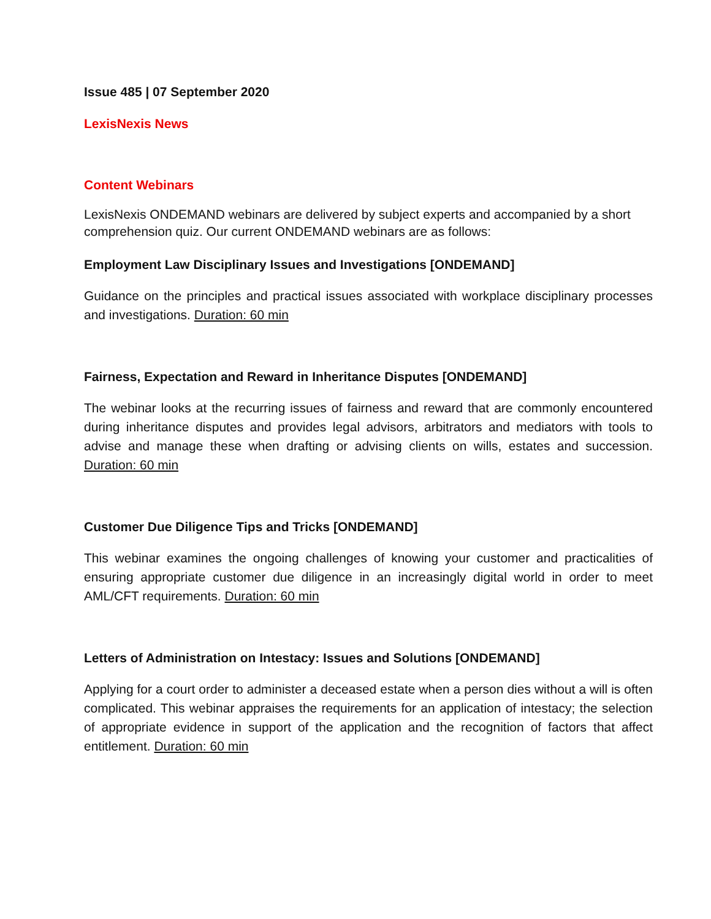Issue 485 | 07 September 2020
LexisNexis News
Content Webinars
LexisNexis ONDEMAND webinars are delivered by subject experts and accompanied by a short comprehension quiz. Our current ONDEMAND webinars are as follows:
Employment Law Disciplinary Issues and Investigations [ONDEMAND]
Guidance on the principles and practical issues associated with workplace disciplinary processes and investigations. Duration: 60 min
Fairness, Expectation and Reward in Inheritance Disputes [ONDEMAND]
The webinar looks at the recurring issues of fairness and reward that are commonly encountered during inheritance disputes and provides legal advisors, arbitrators and mediators with tools to advise and manage these when drafting or advising clients on wills, estates and succession. Duration: 60 min
Customer Due Diligence Tips and Tricks [ONDEMAND]
This webinar examines the ongoing challenges of knowing your customer and practicalities of ensuring appropriate customer due diligence in an increasingly digital world in order to meet AML/CFT requirements. Duration: 60 min
Letters of Administration on Intestacy: Issues and Solutions [ONDEMAND]
Applying for a court order to administer a deceased estate when a person dies without a will is often complicated. This webinar appraises the requirements for an application of intestacy; the selection of appropriate evidence in support of the application and the recognition of factors that affect entitlement. Duration: 60 min